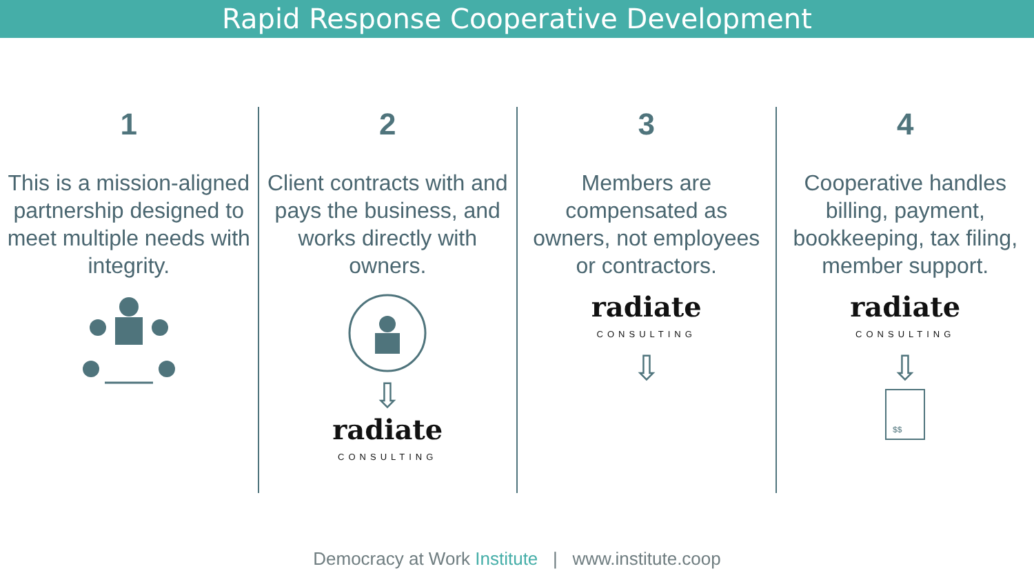Rapid Response Cooperative Development
1
This is a mission-aligned partnership designed to meet multiple needs with integrity.
2
Client contracts with and pays the business, and works directly with owners.
⇩
radiate
CONSULTING
3
Members are compensated as owners, not employees or contractors.
radiate
CONSULTING
⇩
4
Cooperative handles billing, payment, bookkeeping, tax filing, member support.
radiate
CONSULTING
⇩
$$
Democracy at Work Institute | www.institute.coop